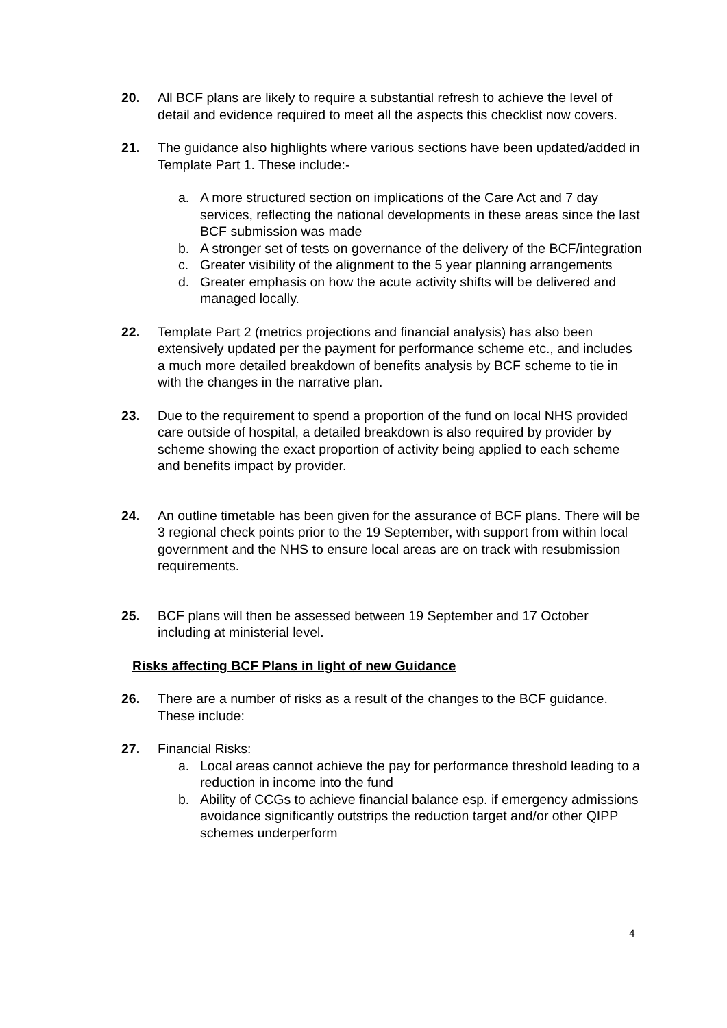20. All BCF plans are likely to require a substantial refresh to achieve the level of detail and evidence required to meet all the aspects this checklist now covers.
21. The guidance also highlights where various sections have been updated/added in Template Part 1. These include:-
a. A more structured section on implications of the Care Act and 7 day services, reflecting the national developments in these areas since the last BCF submission was made
b. A stronger set of tests on governance of the delivery of the BCF/integration
c. Greater visibility of the alignment to the 5 year planning arrangements
d. Greater emphasis on how the acute activity shifts will be delivered and managed locally.
22. Template Part 2 (metrics projections and financial analysis) has also been extensively updated per the payment for performance scheme etc., and includes a much more detailed breakdown of benefits analysis by BCF scheme to tie in with the changes in the narrative plan.
23. Due to the requirement to spend a proportion of the fund on local NHS provided care outside of hospital, a detailed breakdown is also required by provider by scheme showing the exact proportion of activity being applied to each scheme and benefits impact by provider.
24. An outline timetable has been given for the assurance of BCF plans. There will be 3 regional check points prior to the 19 September, with support from within local government and the NHS to ensure local areas are on track with resubmission requirements.
25. BCF plans will then be assessed between 19 September and 17 October including at ministerial level.
Risks affecting BCF Plans in light of new Guidance
26. There are a number of risks as a result of the changes to the BCF guidance. These include:
27. Financial Risks:
a. Local areas cannot achieve the pay for performance threshold leading to a reduction in income into the fund
b. Ability of CCGs to achieve financial balance esp. if emergency admissions avoidance significantly outstrips the reduction target and/or other QIPP schemes underperform
4